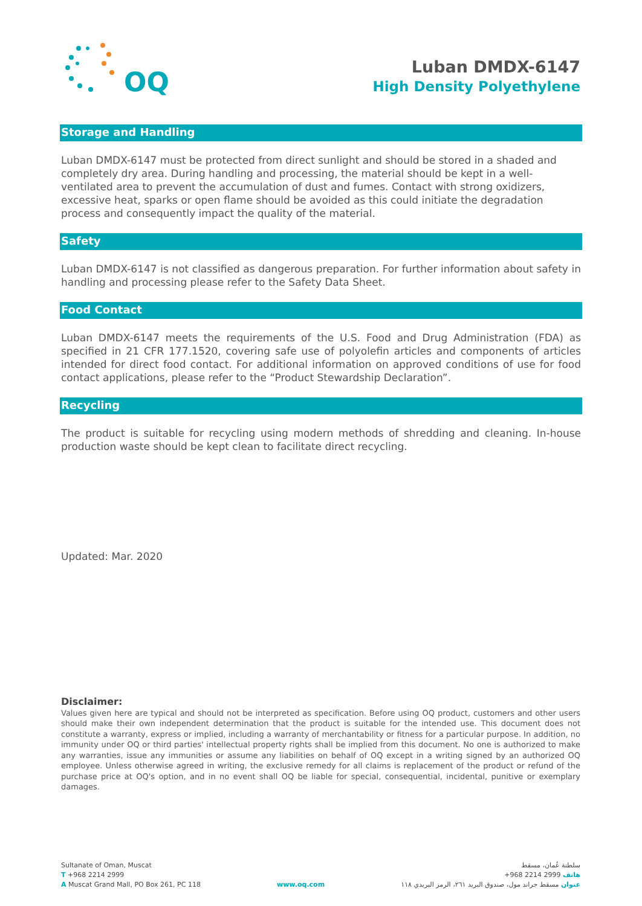OQ
Luban DMDX-6147
High Density Polyethylene
Storage and Handling
Luban DMDX-6147 must be protected from direct sunlight and should be stored in a shaded and completely dry area. During handling and processing, the material should be kept in a well-ventilated area to prevent the accumulation of dust and fumes. Contact with strong oxidizers, excessive heat, sparks or open flame should be avoided as this could initiate the degradation process and consequently impact the quality of the material.
Safety
Luban DMDX-6147 is not classified as dangerous preparation. For further information about safety in handling and processing please refer to the Safety Data Sheet.
Food Contact
Luban DMDX-6147 meets the requirements of the U.S. Food and Drug Administration (FDA) as specified in 21 CFR 177.1520, covering safe use of polyolefin articles and components of articles intended for direct food contact. For additional information on approved conditions of use for food contact applications, please refer to the “Product Stewardship Declaration”.
Recycling
The product is suitable for recycling using modern methods of shredding and cleaning. In-house production waste should be kept clean to facilitate direct recycling.
Updated: Mar. 2020
Disclaimer:
Values given here are typical and should not be interpreted as specification. Before using OQ product, customers and other users should make their own independent determination that the product is suitable for the intended use. This document does not constitute a warranty, express or implied, including a warranty of merchantability or fitness for a particular purpose. In addition, no immunity under OQ or third parties' intellectual property rights shall be implied from this document. No one is authorized to make any warranties, issue any immunities or assume any liabilities on behalf of OQ except in a writing signed by an authorized OQ employee. Unless otherwise agreed in writing, the exclusive remedy for all claims is replacement of the product or refund of the purchase price at OQ's option, and in no event shall OQ be liable for special, consequential, incidental, punitive or exemplary damages.
Sultanate of Oman, Muscat
T +968 2214 2999
A Muscat Grand Mall, PO Box 261, PC 118
www.oq.com
سلطنة عُمان، مسقط
هاتف 2999 2214 968+
عنوان مسقط جراند مول، صندوق البريد ٢٦١، الرمز البريدي ١١٨